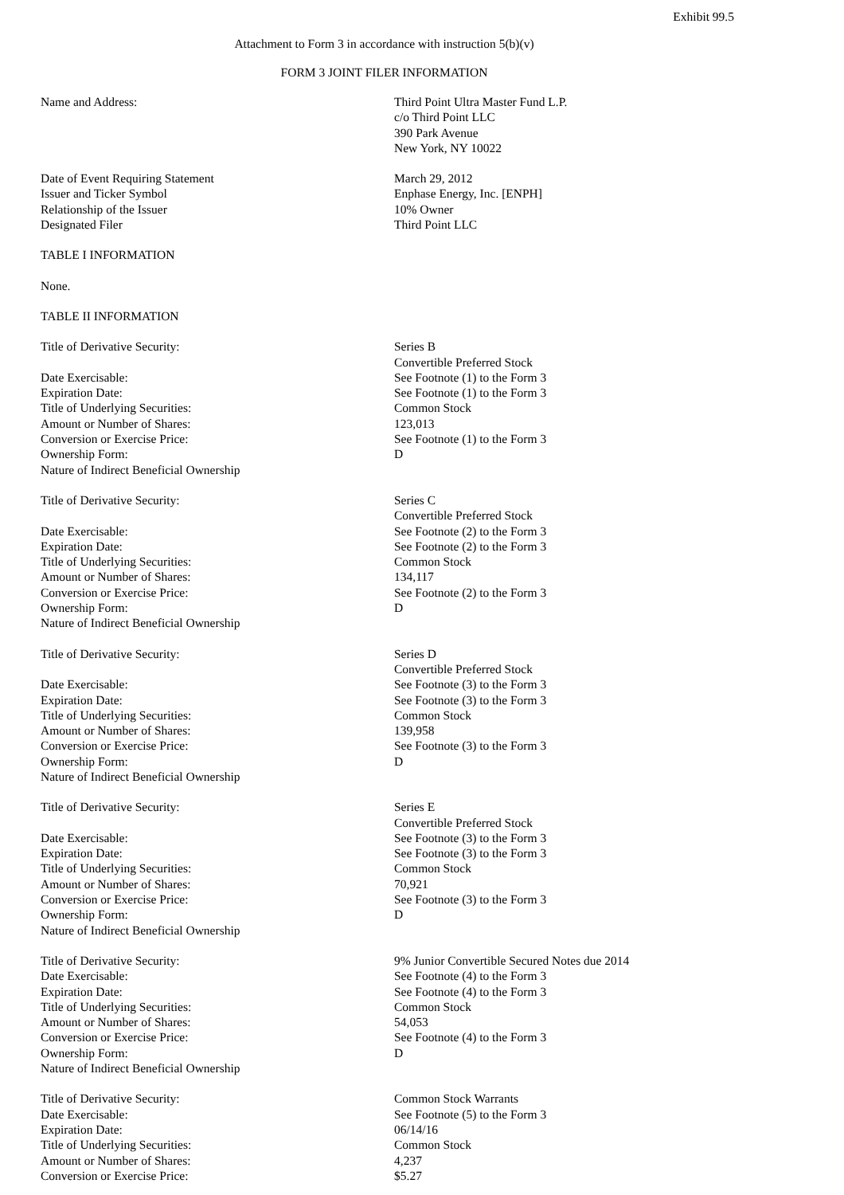Exhibit 99.5
Attachment to Form 3 in accordance with instruction 5(b)(v)
FORM 3 JOINT FILER INFORMATION
| Name and Address: | Third Point Ultra Master Fund L.P. c/o Third Point LLC 390 Park Avenue New York, NY 10022 |
| Date of Event Requiring Statement | March 29, 2012 |
| Issuer and Ticker Symbol | Enphase Energy, Inc. [ENPH] |
| Relationship of the Issuer | 10% Owner |
| Designated Filer | Third Point LLC |
| TABLE I INFORMATION | |
| None. | |
| TABLE II INFORMATION | |
| Title of Derivative Security: | Series B Convertible Preferred Stock |
| Date Exercisable: | See Footnote (1) to the Form 3 |
| Expiration Date: | See Footnote (1) to the Form 3 |
| Title of Underlying Securities: | Common Stock |
| Amount or Number of Shares: | 123,013 |
| Conversion or Exercise Price: | See Footnote (1) to the Form 3 |
| Ownership Form: | D |
| Nature of Indirect Beneficial Ownership | |
| Title of Derivative Security: | Series C Convertible Preferred Stock |
| Date Exercisable: | See Footnote (2) to the Form 3 |
| Expiration Date: | See Footnote (2) to the Form 3 |
| Title of Underlying Securities: | Common Stock |
| Amount or Number of Shares: | 134,117 |
| Conversion or Exercise Price: | See Footnote (2) to the Form 3 |
| Ownership Form: | D |
| Nature of Indirect Beneficial Ownership | |
| Title of Derivative Security: | Series D Convertible Preferred Stock |
| Date Exercisable: | See Footnote (3) to the Form 3 |
| Expiration Date: | See Footnote (3) to the Form 3 |
| Title of Underlying Securities: | Common Stock |
| Amount or Number of Shares: | 139,958 |
| Conversion or Exercise Price: | See Footnote (3) to the Form 3 |
| Ownership Form: | D |
| Nature of Indirect Beneficial Ownership | |
| Title of Derivative Security: | Series E Convertible Preferred Stock |
| Date Exercisable: | See Footnote (3) to the Form 3 |
| Expiration Date: | See Footnote (3) to the Form 3 |
| Title of Underlying Securities: | Common Stock |
| Amount or Number of Shares: | 70,921 |
| Conversion or Exercise Price: | See Footnote (3) to the Form 3 |
| Ownership Form: | D |
| Nature of Indirect Beneficial Ownership | |
| Title of Derivative Security: | 9% Junior Convertible Secured Notes due 2014 |
| Date Exercisable: | See Footnote (4) to the Form 3 |
| Expiration Date: | See Footnote (4) to the Form 3 |
| Title of Underlying Securities: | Common Stock |
| Amount or Number of Shares: | 54,053 |
| Conversion or Exercise Price: | See Footnote (4) to the Form 3 |
| Ownership Form: | D |
| Nature of Indirect Beneficial Ownership | |
| Title of Derivative Security: | Common Stock Warrants |
| Date Exercisable: | See Footnote (5) to the Form 3 |
| Expiration Date: | 06/14/16 |
| Title of Underlying Securities: | Common Stock |
| Amount or Number of Shares: | 4,237 |
| Conversion or Exercise Price: | $5.27 |